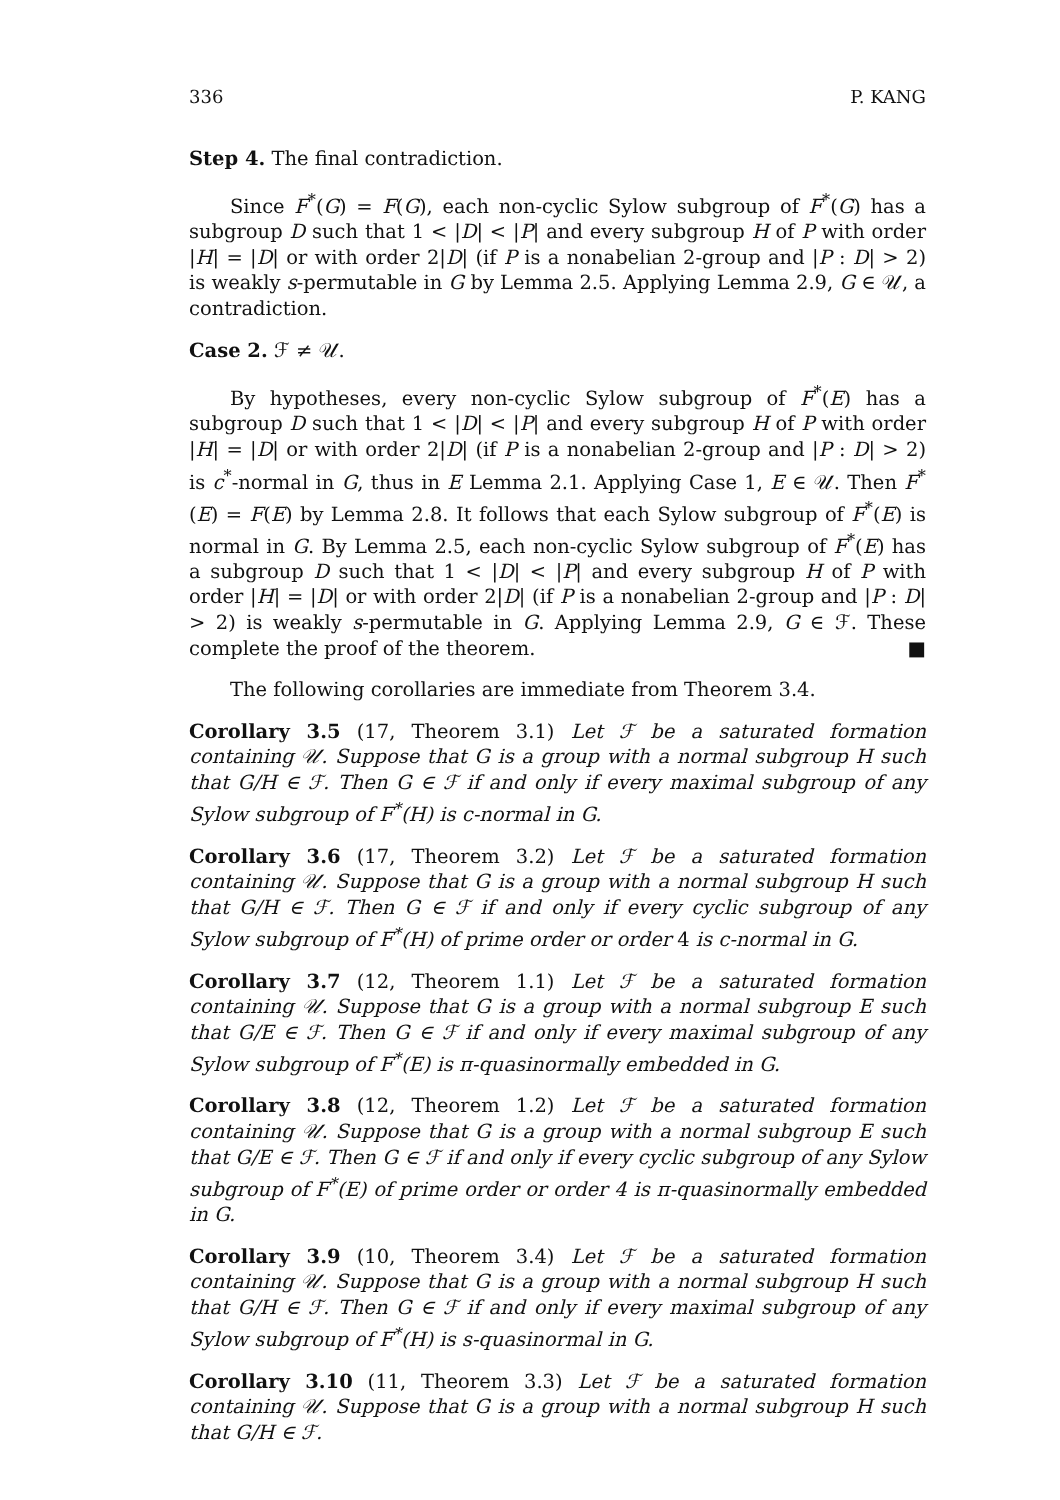336 P. KANG
Step 4. The final contradiction.
Since F<sup>*</sup>(G) = F(G), each non-cyclic Sylow subgroup of F<sup>*</sup>(G) has a subgroup D such that 1 < |D| < |P| and every subgroup H of P with order |H| = |D| or with order 2|D| (if P is a nonabelian 2-group and |P : D| > 2) is weakly s-permutable in G by Lemma 2.5. Applying Lemma 2.9, G ∈ 𝒰, a contradiction.
Case 2. ℱ ≠ 𝒰.
By hypotheses, every non-cyclic Sylow subgroup of F<sup>*</sup>(E) has a subgroup D such that 1 < |D| < |P| and every subgroup H of P with order |H| = |D| or with order 2|D| (if P is a nonabelian 2-group and |P : D| > 2) is c<sup>*</sup>-normal in G, thus in E Lemma 2.1. Applying Case 1, E ∈ 𝒰. Then F<sup>*</sup>(E) = F(E) by Lemma 2.8. It follows that each Sylow subgroup of F<sup>*</sup>(E) is normal in G. By Lemma 2.5, each non-cyclic Sylow subgroup of F<sup>*</sup>(E) has a subgroup D such that 1 < |D| < |P| and every subgroup H of P with order |H| = |D| or with order 2|D| (if P is a nonabelian 2-group and |P : D| > 2) is weakly s-permutable in G. Applying Lemma 2.9, G ∈ ℱ. These complete the proof of the theorem. ■
The following corollaries are immediate from Theorem 3.4.
Corollary 3.5 (17, Theorem 3.1) Let ℱ be a saturated formation containing 𝒰. Suppose that G is a group with a normal subgroup H such that G/H ∈ ℱ. Then G ∈ ℱ if and only if every maximal subgroup of any Sylow subgroup of F<sup>*</sup>(H) is c-normal in G.
Corollary 3.6 (17, Theorem 3.2) Let ℱ be a saturated formation containing 𝒰. Suppose that G is a group with a normal subgroup H such that G/H ∈ ℱ. Then G ∈ ℱ if and only if every cyclic subgroup of any Sylow subgroup of F<sup>*</sup>(H) of prime order or order 4 is c-normal in G.
Corollary 3.7 (12, Theorem 1.1) Let ℱ be a saturated formation containing 𝒰. Suppose that G is a group with a normal subgroup E such that G/E ∈ ℱ. Then G ∈ ℱ if and only if every maximal subgroup of any Sylow subgroup of F<sup>*</sup>(E) is π-quasinormally embedded in G.
Corollary 3.8 (12, Theorem 1.2) Let ℱ be a saturated formation containing 𝒰. Suppose that G is a group with a normal subgroup E such that G/E ∈ ℱ. Then G ∈ ℱ if and only if every cyclic subgroup of any Sylow subgroup of F<sup>*</sup>(E) of prime order or order 4 is π-quasinormally embedded in G.
Corollary 3.9 (10, Theorem 3.4) Let ℱ be a saturated formation containing 𝒰. Suppose that G is a group with a normal subgroup H such that G/H ∈ ℱ. Then G ∈ ℱ if and only if every maximal subgroup of any Sylow subgroup of F<sup>*</sup>(H) is s-quasinormal in G.
Corollary 3.10 (11, Theorem 3.3) Let ℱ be a saturated formation containing 𝒰. Suppose that G is a group with a normal subgroup H such that G/H ∈ ℱ.